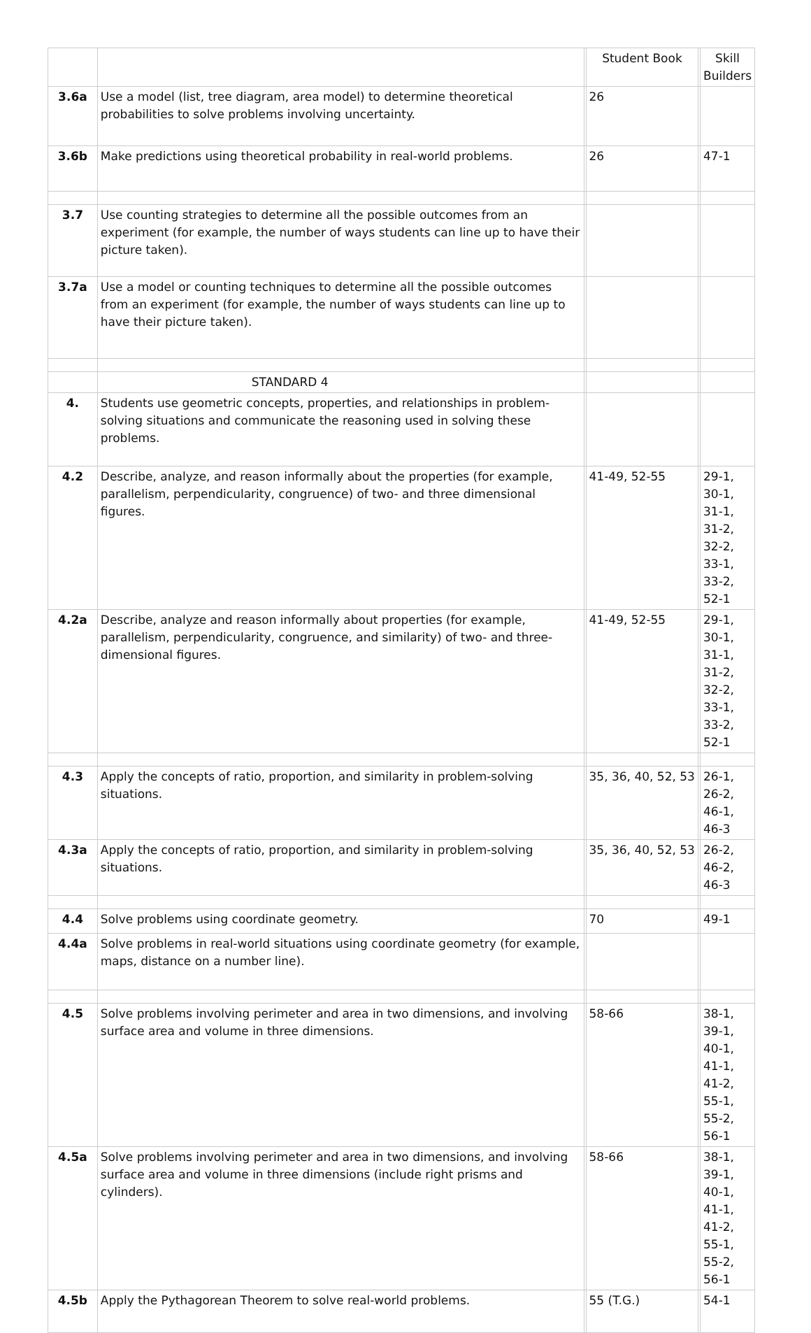| | | | Student Book | | Skill Builders |
| 3.6a | Use a model (list, tree diagram, area model) to determine theoretical probabilities to solve problems involving uncertainty. | | 26 | | |
| 3.6b | Make predictions using theoretical probability in real-world problems. | | 26 | | 47-1 |
| 3.7 | Use counting strategies to determine all the possible outcomes from an experiment (for example, the number of ways students can line up to have their picture taken). | | | | |
| 3.7a | Use a model or counting techniques to determine all the possible outcomes from an experiment (for example, the number of ways students can line up to have their picture taken). | | | | |
| | STANDARD 4 | | | | |
| 4. | Students use geometric concepts, properties, and relationships in problem-solving situations and communicate the reasoning used in solving these problems. | | | | |
| 4.2 | Describe, analyze, and reason informally about the properties (for example, parallelism, perpendicularity, congruence) of two- and three dimensional figures. | | 41-49, 52-55 | | 29-1, 30-1, 31-1, 31-2, 32-2, 33-1, 33-2, 52-1 |
| 4.2a | Describe, analyze and reason informally about properties (for example, parallelism, perpendicularity, congruence, and similarity) of two- and three-dimensional figures. | | 41-49, 52-55 | | 29-1, 30-1, 31-1, 31-2, 32-2, 33-1, 33-2, 52-1 |
| 4.3 | Apply the concepts of ratio, proportion, and similarity in problem-solving situations. | | 35, 36, 40, 52, 53 | | 26-1, 26-2, 46-1, 46-3 |
| 4.3a | Apply the concepts of ratio, proportion, and similarity in problem-solving situations. | | 35, 36, 40, 52, 53 | | 26-2, 46-2, 46-3 |
| 4.4 | Solve problems using coordinate geometry. | | 70 | | 49-1 |
| 4.4a | Solve problems in real-world situations using coordinate geometry (for example, maps, distance on a number line). | | | | |
| 4.5 | Solve problems involving perimeter and area in two dimensions, and involving surface area and volume in three dimensions. | | 58-66 | | 38-1, 39-1, 40-1, 41-1, 41-2, 55-1, 55-2, 56-1 |
| 4.5a | Solve problems involving perimeter and area in two dimensions, and involving surface area and volume in three dimensions (include right prisms and cylinders). | | 58-66 | | 38-1, 39-1, 40-1, 41-1, 41-2, 55-1, 55-2, 56-1 |
| 4.5b | Apply the Pythagorean Theorem to solve real-world problems. | | 55 (T.G.) | | 54-1 |